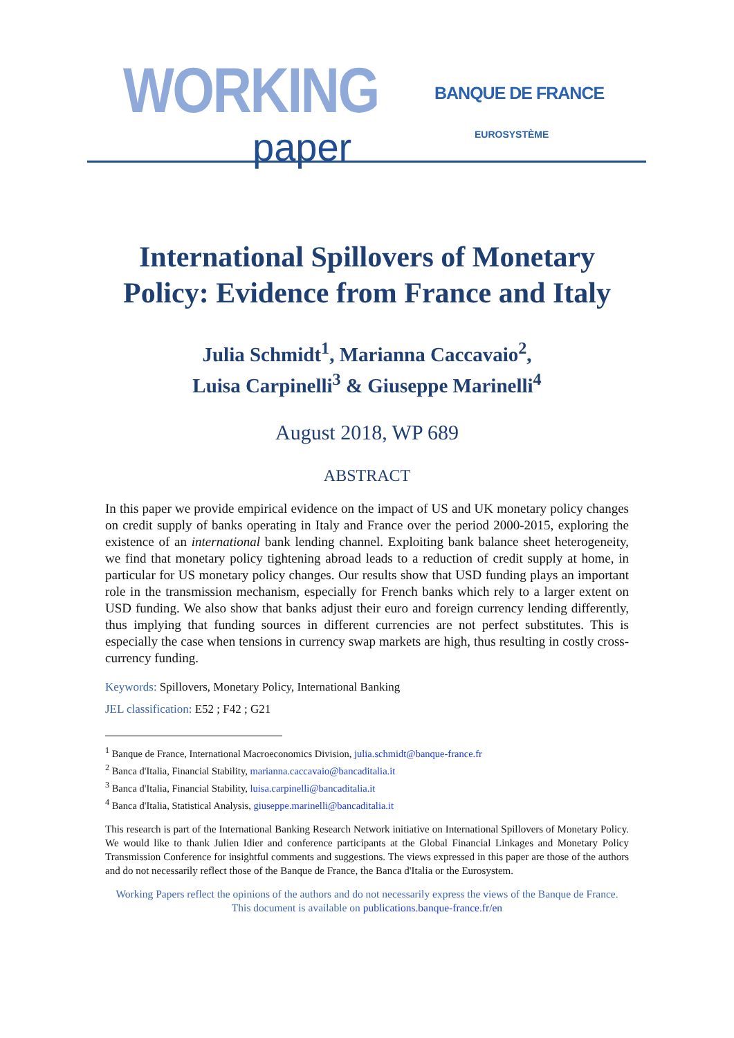WORKING
paper
BANQUE DE FRANCE
EUROSYSTÈME
International Spillovers of Monetary Policy: Evidence from France and Italy
Julia Schmidt<sup>1</sup>, Marianna Caccavaio<sup>2</sup>,
Luisa Carpinelli<sup>3</sup> & Giuseppe Marinelli<sup>4</sup>
August 2018, WP 689
ABSTRACT
In this paper we provide empirical evidence on the impact of US and UK monetary policy changes on credit supply of banks operating in Italy and France over the period 2000-2015, exploring the existence of an international bank lending channel. Exploiting bank balance sheet heterogeneity, we find that monetary policy tightening abroad leads to a reduction of credit supply at home, in particular for US monetary policy changes. Our results show that USD funding plays an important role in the transmission mechanism, especially for French banks which rely to a larger extent on USD funding. We also show that banks adjust their euro and foreign currency lending differently, thus implying that funding sources in different currencies are not perfect substitutes. This is especially the case when tensions in currency swap markets are high, thus resulting in costly cross-currency funding.
Keywords: Spillovers, Monetary Policy, International Banking
JEL classification: E52 ; F42 ; G21
<sup>1</sup> Banque de France, International Macroeconomics Division, julia.schmidt@banque-france.fr
<sup>2</sup> Banca d'Italia, Financial Stability, marianna.caccavaio@bancaditalia.it
<sup>3</sup> Banca d'Italia, Financial Stability, luisa.carpinelli@bancaditalia.it
<sup>4</sup> Banca d'Italia, Statistical Analysis, giuseppe.marinelli@bancaditalia.it
This research is part of the International Banking Research Network initiative on International Spillovers of Monetary Policy. We would like to thank Julien Idier and conference participants at the Global Financial Linkages and Monetary Policy Transmission Conference for insightful comments and suggestions. The views expressed in this paper are those of the authors and do not necessarily reflect those of the Banque de France, the Banca d'Italia or the Eurosystem.
Working Papers reflect the opinions of the authors and do not necessarily express the views of the Banque de France. This document is available on publications.banque-france.fr/en